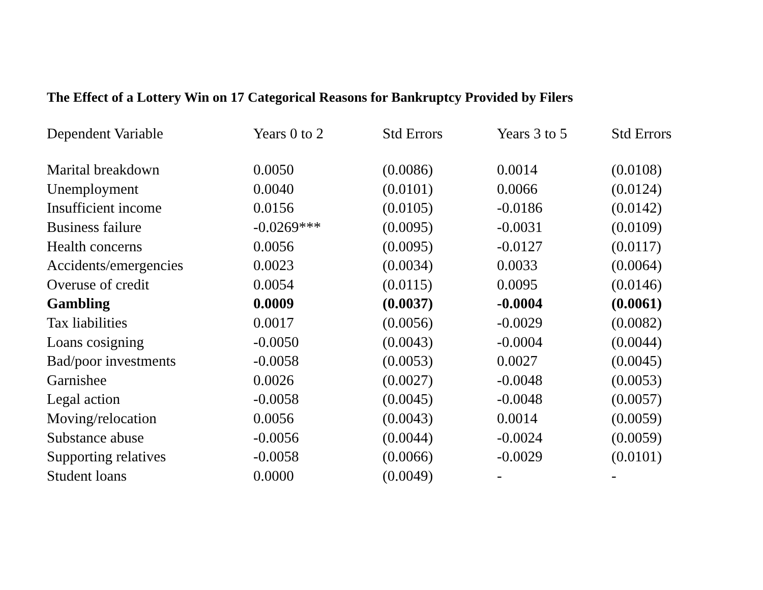The Effect of a Lottery Win on 17 Categorical Reasons for Bankruptcy Provided by Filers
| Dependent Variable | Years 0 to 2 | Std Errors | Years 3 to 5 | Std Errors |
| --- | --- | --- | --- | --- |
| Marital breakdown | 0.0050 | (0.0086) | 0.0014 | (0.0108) |
| Unemployment | 0.0040 | (0.0101) | 0.0066 | (0.0124) |
| Insufficient income | 0.0156 | (0.0105) | -0.0186 | (0.0142) |
| Business failure | -0.0269*** | (0.0095) | -0.0031 | (0.0109) |
| Health concerns | 0.0056 | (0.0095) | -0.0127 | (0.0117) |
| Accidents/emergencies | 0.0023 | (0.0034) | 0.0033 | (0.0064) |
| Overuse of credit | 0.0054 | (0.0115) | 0.0095 | (0.0146) |
| Gambling | 0.0009 | (0.0037) | -0.0004 | (0.0061) |
| Tax liabilities | 0.0017 | (0.0056) | -0.0029 | (0.0082) |
| Loans cosigning | -0.0050 | (0.0043) | -0.0004 | (0.0044) |
| Bad/poor investments | -0.0058 | (0.0053) | 0.0027 | (0.0045) |
| Garnishee | 0.0026 | (0.0027) | -0.0048 | (0.0053) |
| Legal action | -0.0058 | (0.0045) | -0.0048 | (0.0057) |
| Moving/relocation | 0.0056 | (0.0043) | 0.0014 | (0.0059) |
| Substance abuse | -0.0056 | (0.0044) | -0.0024 | (0.0059) |
| Supporting relatives | -0.0058 | (0.0066) | -0.0029 | (0.0101) |
| Student loans | 0.0000 | (0.0049) | - | - |